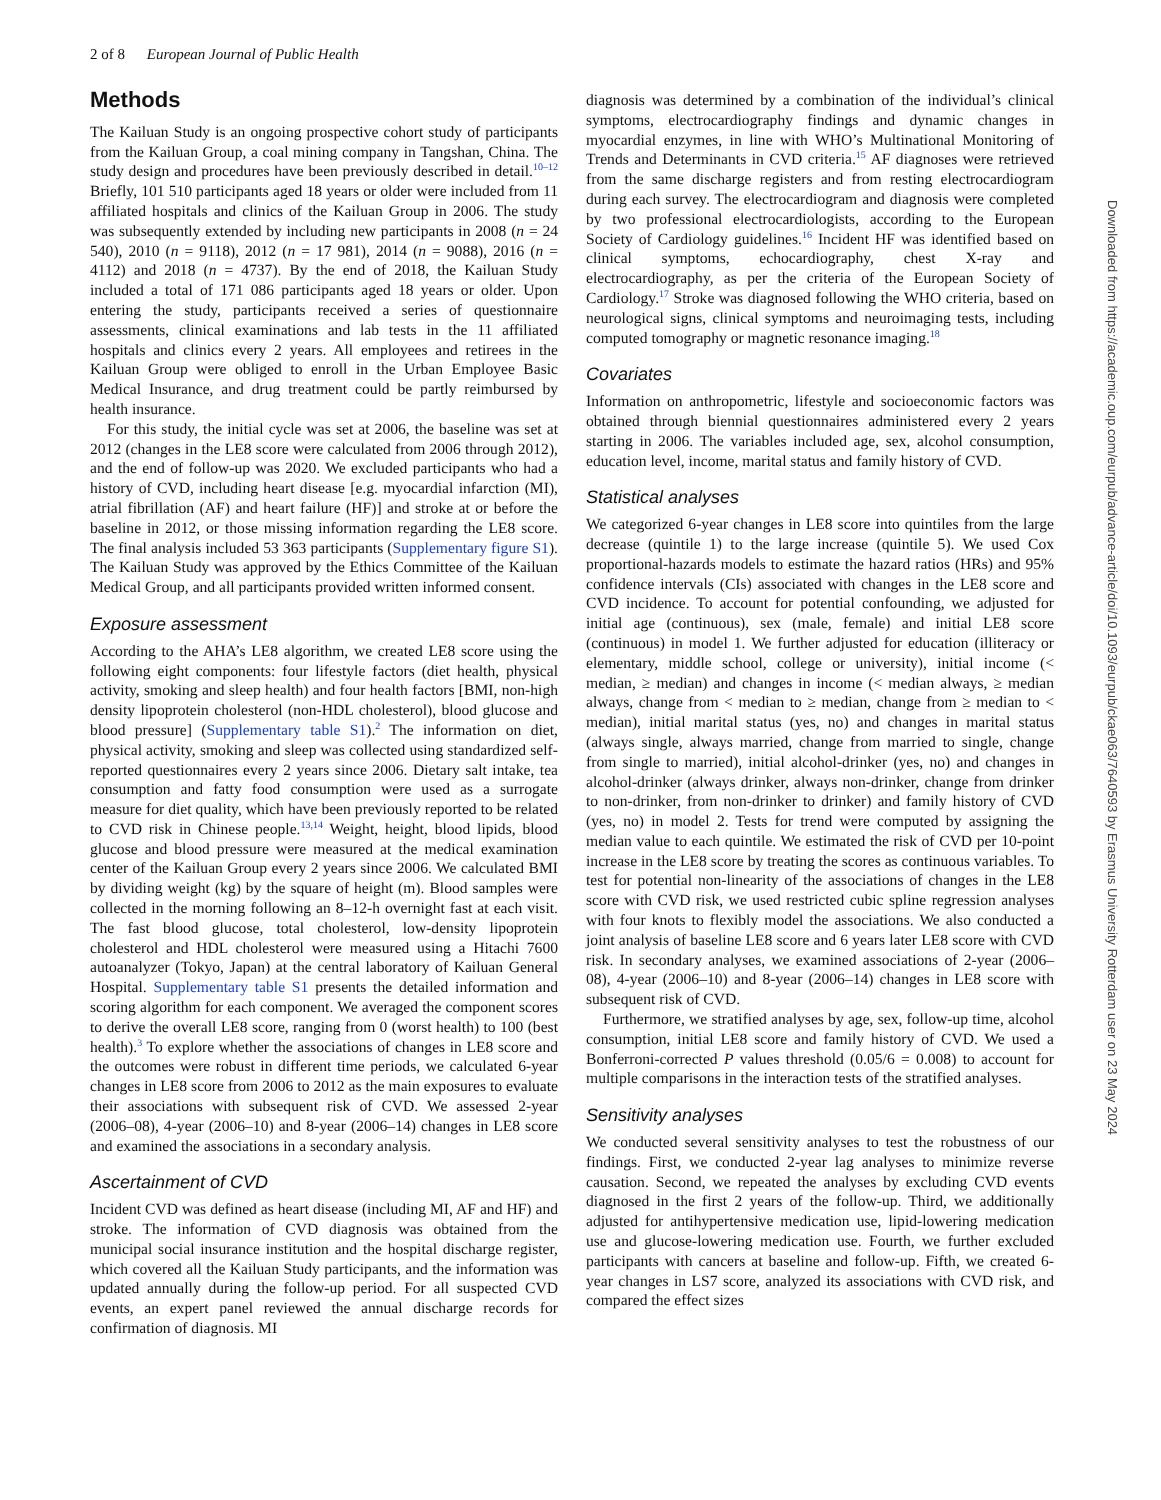2 of 8 European Journal of Public Health
Methods
The Kailuan Study is an ongoing prospective cohort study of participants from the Kailuan Group, a coal mining company in Tangshan, China. The study design and procedures have been previously described in detail.<sup>10–12</sup> Briefly, 101 510 participants aged 18 years or older were included from 11 affiliated hospitals and clinics of the Kailuan Group in 2006. The study was subsequently extended by including new participants in 2008 (n = 24 540), 2010 (n = 9118), 2012 (n = 17 981), 2014 (n = 9088), 2016 (n = 4112) and 2018 (n = 4737). By the end of 2018, the Kailuan Study included a total of 171 086 participants aged 18 years or older. Upon entering the study, participants received a series of questionnaire assessments, clinical examinations and lab tests in the 11 affiliated hospitals and clinics every 2 years. All employees and retirees in the Kailuan Group were obliged to enroll in the Urban Employee Basic Medical Insurance, and drug treatment could be partly reimbursed by health insurance.
For this study, the initial cycle was set at 2006, the baseline was set at 2012 (changes in the LE8 score were calculated from 2006 through 2012), and the end of follow-up was 2020. We excluded participants who had a history of CVD, including heart disease [e.g. myocardial infarction (MI), atrial fibrillation (AF) and heart failure (HF)] and stroke at or before the baseline in 2012, or those missing information regarding the LE8 score. The final analysis included 53 363 participants (Supplementary figure S1). The Kailuan Study was approved by the Ethics Committee of the Kailuan Medical Group, and all participants provided written informed consent.
Exposure assessment
According to the AHA’s LE8 algorithm, we created LE8 score using the following eight components: four lifestyle factors (diet health, physical activity, smoking and sleep health) and four health factors [BMI, non-high density lipoprotein cholesterol (non-HDL cholesterol), blood glucose and blood pressure] (Supplementary table S1).<sup>2</sup> The information on diet, physical activity, smoking and sleep was collected using standardized self-reported questionnaires every 2 years since 2006. Dietary salt intake, tea consumption and fatty food consumption were used as a surrogate measure for diet quality, which have been previously reported to be related to CVD risk in Chinese people.<sup>13,14</sup> Weight, height, blood lipids, blood glucose and blood pressure were measured at the medical examination center of the Kailuan Group every 2 years since 2006. We calculated BMI by dividing weight (kg) by the square of height (m). Blood samples were collected in the morning following an 8–12-h overnight fast at each visit. The fast blood glucose, total cholesterol, low-density lipoprotein cholesterol and HDL cholesterol were measured using a Hitachi 7600 autoanalyzer (Tokyo, Japan) at the central laboratory of Kailuan General Hospital. Supplementary table S1 presents the detailed information and scoring algorithm for each component. We averaged the component scores to derive the overall LE8 score, ranging from 0 (worst health) to 100 (best health).<sup>3</sup> To explore whether the associations of changes in LE8 score and the outcomes were robust in different time periods, we calculated 6-year changes in LE8 score from 2006 to 2012 as the main exposures to evaluate their associations with subsequent risk of CVD. We assessed 2-year (2006–08), 4-year (2006–10) and 8-year (2006–14) changes in LE8 score and examined the associations in a secondary analysis.
Ascertainment of CVD
Incident CVD was defined as heart disease (including MI, AF and HF) and stroke. The information of CVD diagnosis was obtained from the municipal social insurance institution and the hospital discharge register, which covered all the Kailuan Study participants, and the information was updated annually during the follow-up period. For all suspected CVD events, an expert panel reviewed the annual discharge records for confirmation of diagnosis. MI
diagnosis was determined by a combination of the individual’s clinical symptoms, electrocardiography findings and dynamic changes in myocardial enzymes, in line with WHO’s Multinational Monitoring of Trends and Determinants in CVD criteria.<sup>15</sup> AF diagnoses were retrieved from the same discharge registers and from resting electrocardiogram during each survey. The electrocardiogram and diagnosis were completed by two professional electrocardiologists, according to the European Society of Cardiology guidelines.<sup>16</sup> Incident HF was identified based on clinical symptoms, echocardiography, chest X-ray and electrocardiography, as per the criteria of the European Society of Cardiology.<sup>17</sup> Stroke was diagnosed following the WHO criteria, based on neurological signs, clinical symptoms and neuroimaging tests, including computed tomography or magnetic resonance imaging.<sup>18</sup>
Covariates
Information on anthropometric, lifestyle and socioeconomic factors was obtained through biennial questionnaires administered every 2 years starting in 2006. The variables included age, sex, alcohol consumption, education level, income, marital status and family history of CVD.
Statistical analyses
We categorized 6-year changes in LE8 score into quintiles from the large decrease (quintile 1) to the large increase (quintile 5). We used Cox proportional-hazards models to estimate the hazard ratios (HRs) and 95% confidence intervals (CIs) associated with changes in the LE8 score and CVD incidence. To account for potential confounding, we adjusted for initial age (continuous), sex (male, female) and initial LE8 score (continuous) in model 1. We further adjusted for education (illiteracy or elementary, middle school, college or university), initial income (< median, ≥ median) and changes in income (< median always, ≥ median always, change from < median to ≥ median, change from ≥ median to < median), initial marital status (yes, no) and changes in marital status (always single, always married, change from married to single, change from single to married), initial alcohol-drinker (yes, no) and changes in alcohol-drinker (always drinker, always non-drinker, change from drinker to non-drinker, from non-drinker to drinker) and family history of CVD (yes, no) in model 2. Tests for trend were computed by assigning the median value to each quintile. We estimated the risk of CVD per 10-point increase in the LE8 score by treating the scores as continuous variables. To test for potential non-linearity of the associations of changes in the LE8 score with CVD risk, we used restricted cubic spline regression analyses with four knots to flexibly model the associations. We also conducted a joint analysis of baseline LE8 score and 6 years later LE8 score with CVD risk. In secondary analyses, we examined associations of 2-year (2006–08), 4-year (2006–10) and 8-year (2006–14) changes in LE8 score with subsequent risk of CVD.
Furthermore, we stratified analyses by age, sex, follow-up time, alcohol consumption, initial LE8 score and family history of CVD. We used a Bonferroni-corrected P values threshold (0.05/6 = 0.008) to account for multiple comparisons in the interaction tests of the stratified analyses.
Sensitivity analyses
We conducted several sensitivity analyses to test the robustness of our findings. First, we conducted 2-year lag analyses to minimize reverse causation. Second, we repeated the analyses by excluding CVD events diagnosed in the first 2 years of the follow-up. Third, we additionally adjusted for antihypertensive medication use, lipid-lowering medication use and glucose-lowering medication use. Fourth, we further excluded participants with cancers at baseline and follow-up. Fifth, we created 6-year changes in LS7 score, analyzed its associations with CVD risk, and compared the effect sizes
Downloaded from https://academic.oup.com/eurpub/advance-article/doi/10.1093/eurpub/ckae063/7640593 by Erasmus University Rotterdam user on 23 May 2024